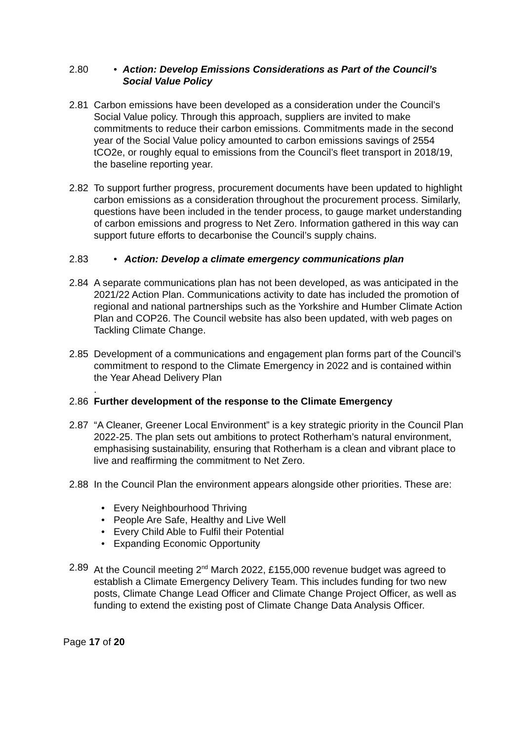2.80 • Action: Develop Emissions Considerations as Part of the Council’s Social Value Policy
2.81 Carbon emissions have been developed as a consideration under the Council’s Social Value policy. Through this approach, suppliers are invited to make commitments to reduce their carbon emissions. Commitments made in the second year of the Social Value policy amounted to carbon emissions savings of 2554 tCO2e, or roughly equal to emissions from the Council’s fleet transport in 2018/19, the baseline reporting year.
2.82 To support further progress, procurement documents have been updated to highlight carbon emissions as a consideration throughout the procurement process. Similarly, questions have been included in the tender process, to gauge market understanding of carbon emissions and progress to Net Zero. Information gathered in this way can support future efforts to decarbonise the Council’s supply chains.
2.83 • Action: Develop a climate emergency communications plan
2.84 A separate communications plan has not been developed, as was anticipated in the 2021/22 Action Plan. Communications activity to date has included the promotion of regional and national partnerships such as the Yorkshire and Humber Climate Action Plan and COP26. The Council website has also been updated, with web pages on Tackling Climate Change.
2.85 Development of a communications and engagement plan forms part of the Council’s commitment to respond to the Climate Emergency in 2022 and is contained within the Year Ahead Delivery Plan
.
2.86 Further development of the response to the Climate Emergency
2.87 “A Cleaner, Greener Local Environment” is a key strategic priority in the Council Plan 2022-25. The plan sets out ambitions to protect Rotherham’s natural environment, emphasising sustainability, ensuring that Rotherham is a clean and vibrant place to live and reaffirming the commitment to Net Zero.
2.88 In the Council Plan the environment appears alongside other priorities. These are:
• Every Neighbourhood Thriving
• People Are Safe, Healthy and Live Well
• Every Child Able to Fulfil their Potential
• Expanding Economic Opportunity
2.89 At the Council meeting 2<sup>nd</sup> March 2022, £155,000 revenue budget was agreed to establish a Climate Emergency Delivery Team. This includes funding for two new posts, Climate Change Lead Officer and Climate Change Project Officer, as well as funding to extend the existing post of Climate Change Data Analysis Officer.
Page 17 of 20